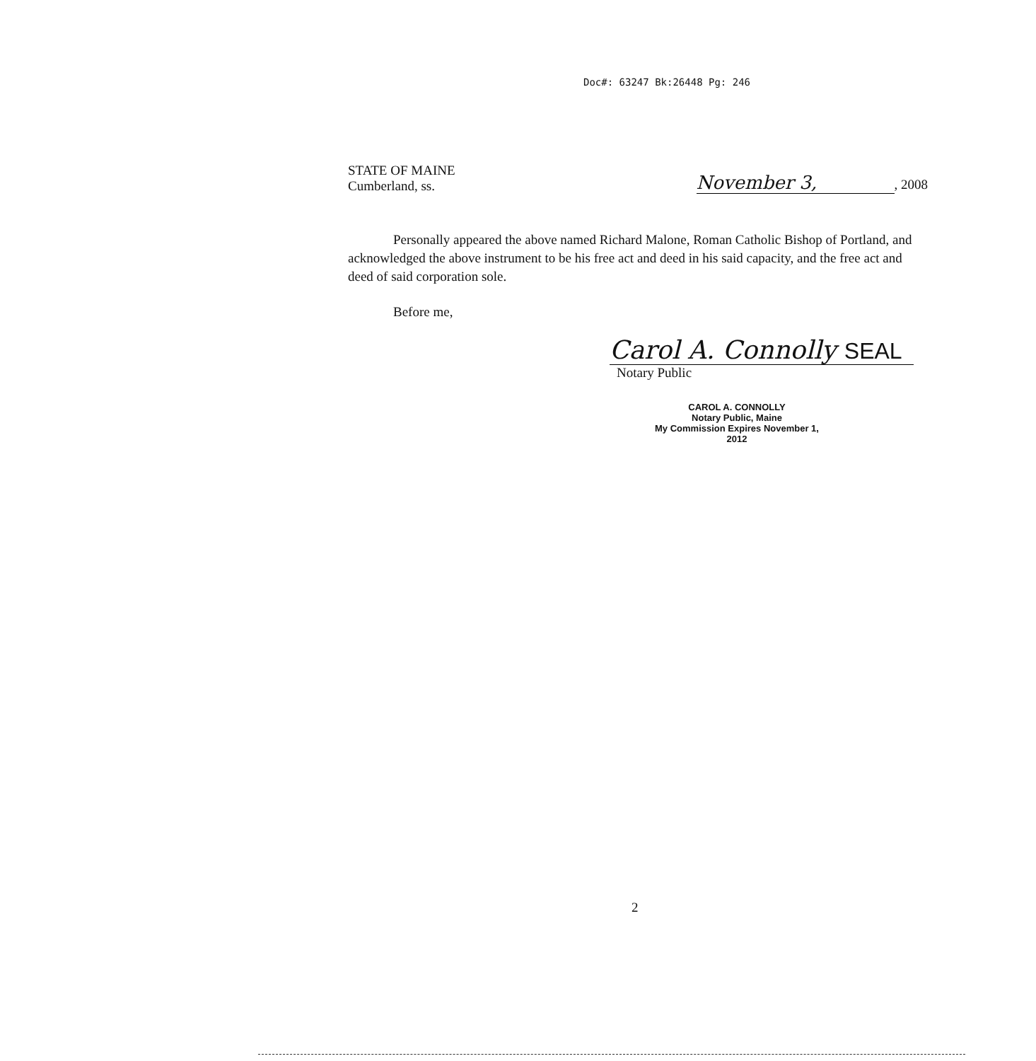Doc#: 63247 Bk:26448 Pg: 246
STATE OF MAINE
Cumberland, ss.
November 3,, 2008
Personally appeared the above named Richard Malone, Roman Catholic Bishop of Portland, and acknowledged the above instrument to be his free act and deed in his said capacity, and the free act and deed of said corporation sole.
Before me,
Carol A. Connolly SEAL
Notary Public
CAROL A. CONNOLLY
Notary Public, Maine
My Commission Expires November 1, 2012
2